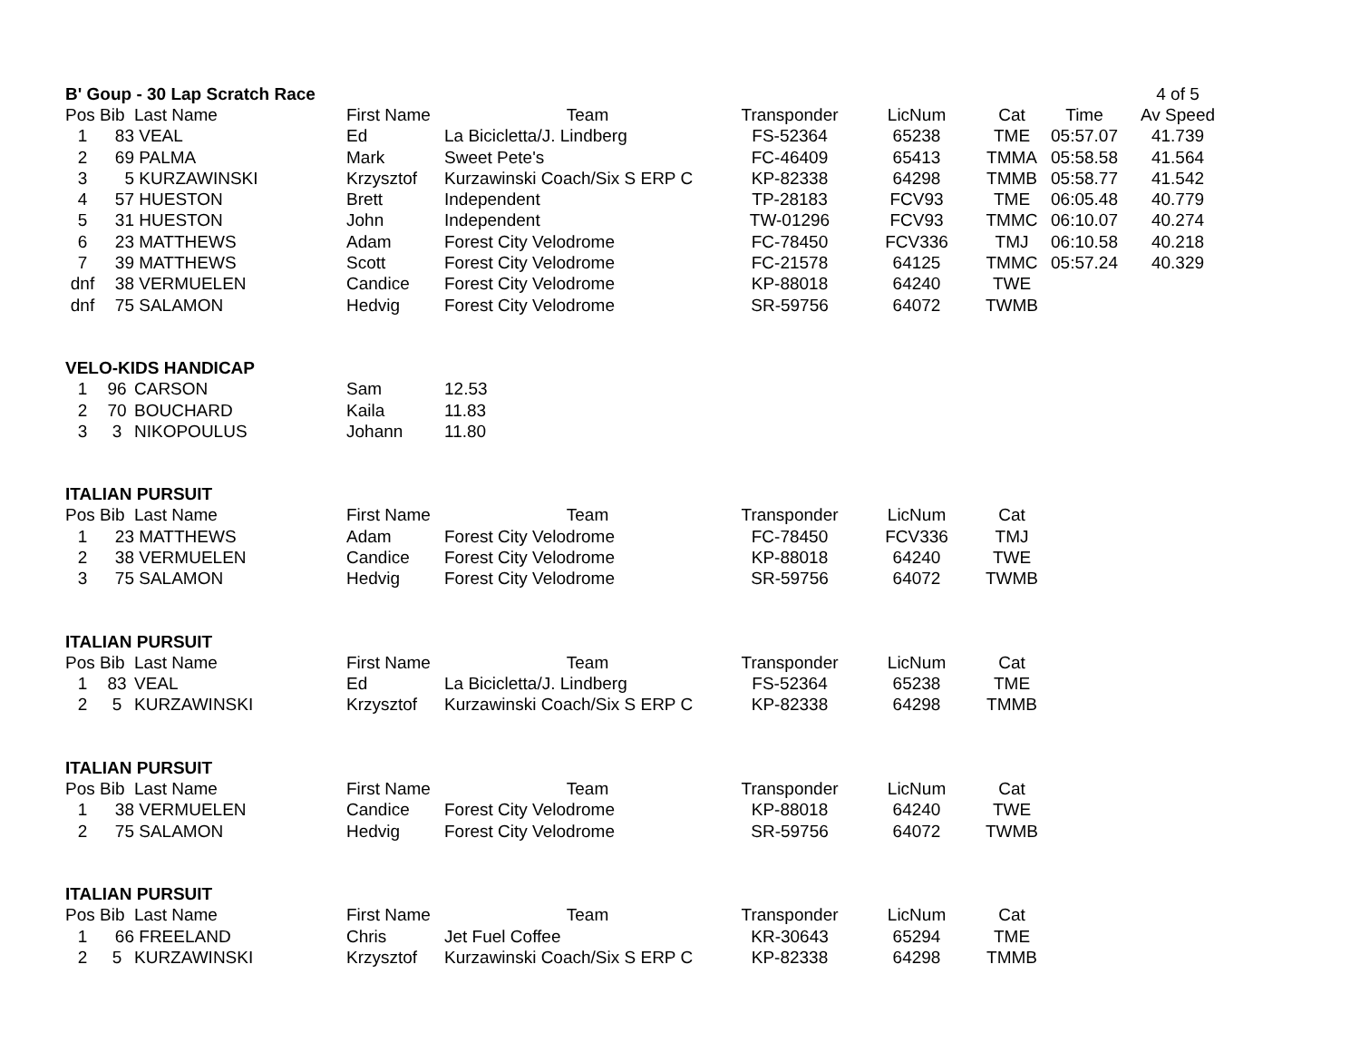| B' Goup - 30 Lap Scratch Race | | | | | | | | | 4 of 5 |
| Pos | Bib | Last Name | First Name | Team | Transponder | LicNum | Cat | Time | Av Speed |
| 1 | 83 | VEAL | Ed | La Bicicletta/J. Lindberg | FS-52364 | 65238 | TME | 05:57.07 | 41.739 |
| 2 | 69 | PALMA | Mark | Sweet Pete's | FC-46409 | 65413 | TMMA | 05:58.58 | 41.564 |
| 3 | 5 | KURZAWINSKI | Krzysztof | Kurzawinski Coach/Six S ERP C | KP-82338 | 64298 | TMMB | 05:58.77 | 41.542 |
| 4 | 57 | HUESTON | Brett | Independent | TP-28183 | FCV93 | TME | 06:05.48 | 40.779 |
| 5 | 31 | HUESTON | John | Independent | TW-01296 | FCV93 | TMMC | 06:10.07 | 40.274 |
| 6 | 23 | MATTHEWS | Adam | Forest City Velodrome | FC-78450 | FCV336 | TMJ | 06:10.58 | 40.218 |
| 7 | 39 | MATTHEWS | Scott | Forest City Velodrome | FC-21578 | 64125 | TMMC | 05:57.24 | 40.329 |
| dnf | 38 | VERMUELEN | Candice | Forest City Velodrome | KP-88018 | 64240 | TWE | | |
| dnf | 75 | SALAMON | Hedvig | Forest City Velodrome | SR-59756 | 64072 | TWMB | | |
| VELO-KIDS HANDICAP | | | | | | | | | |
| 1 | 96 | CARSON | Sam | 12.53 | | | | | |
| 2 | 70 | BOUCHARD | Kaila | 11.83 | | | | | |
| 3 | 3 | NIKOPOULUS | Johann | 11.80 | | | | | |
| ITALIAN PURSUIT | | | | | | | | | |
| Pos | Bib | Last Name | First Name | Team | Transponder | LicNum | Cat | | |
| 1 | 23 | MATTHEWS | Adam | Forest City Velodrome | FC-78450 | FCV336 | TMJ | | |
| 2 | 38 | VERMUELEN | Candice | Forest City Velodrome | KP-88018 | 64240 | TWE | | |
| 3 | 75 | SALAMON | Hedvig | Forest City Velodrome | SR-59756 | 64072 | TWMB | | |
| ITALIAN PURSUIT | | | | | | | | | |
| Pos | Bib | Last Name | First Name | Team | Transponder | LicNum | Cat | | |
| 1 | 83 | VEAL | Ed | La Bicicletta/J. Lindberg | FS-52364 | 65238 | TME | | |
| 2 | 5 | KURZAWINSKI | Krzysztof | Kurzawinski Coach/Six S ERP C | KP-82338 | 64298 | TMMB | | |
| ITALIAN PURSUIT | | | | | | | | | |
| Pos | Bib | Last Name | First Name | Team | Transponder | LicNum | Cat | | |
| 1 | 38 | VERMUELEN | Candice | Forest City Velodrome | KP-88018 | 64240 | TWE | | |
| 2 | 75 | SALAMON | Hedvig | Forest City Velodrome | SR-59756 | 64072 | TWMB | | |
| ITALIAN PURSUIT | | | | | | | | | |
| Pos | Bib | Last Name | First Name | Team | Transponder | LicNum | Cat | | |
| 1 | 66 | FREELAND | Chris | Jet Fuel Coffee | KR-30643 | 65294 | TME | | |
| 2 | 5 | KURZAWINSKI | Krzysztof | Kurzawinski Coach/Six S ERP C | KP-82338 | 64298 | TMMB | | |